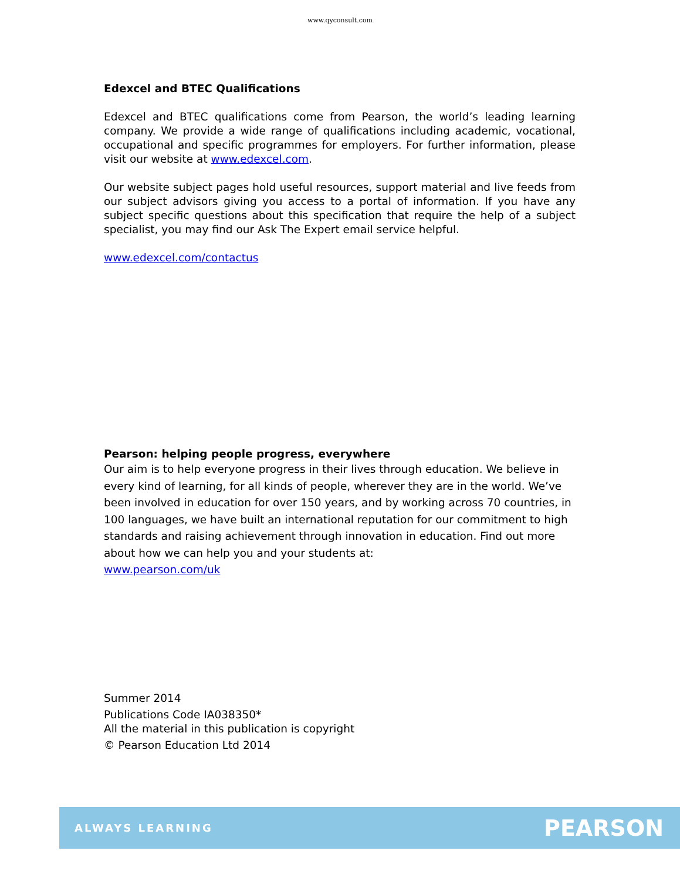www.qyconsult.com
Edexcel and BTEC Qualifications
Edexcel and BTEC qualifications come from Pearson, the world’s leading learning company. We provide a wide range of qualifications including academic, vocational, occupational and specific programmes for employers. For further information, please visit our website at www.edexcel.com.
Our website subject pages hold useful resources, support material and live feeds from our subject advisors giving you access to a portal of information. If you have any subject specific questions about this specification that require the help of a subject specialist, you may find our Ask The Expert email service helpful.
www.edexcel.com/contactus
Pearson: helping people progress, everywhere
Our aim is to help everyone progress in their lives through education. We believe in every kind of learning, for all kinds of people, wherever they are in the world. We’ve been involved in education for over 150 years, and by working across 70 countries, in 100 languages, we have built an international reputation for our commitment to high standards and raising achievement through innovation in education. Find out more about how we can help you and your students at:
www.pearson.com/uk
Summer 2014
Publications Code IA038350*
All the material in this publication is copyright
© Pearson Education Ltd 2014
ALWAYS LEARNING PEARSON